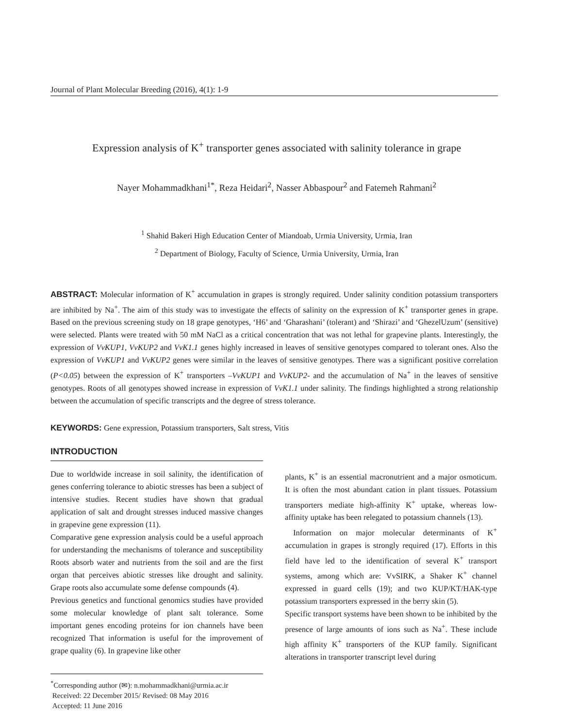Journal of Plant Molecular Breeding (2016), 4(1): 1-9
Expression analysis of K<sup>+</sup> transporter genes associated with salinity tolerance in grape
Nayer Mohammadkhani<sup>1*</sup>, Reza Heidari<sup>2</sup>, Nasser Abbaspour<sup>2</sup> and Fatemeh Rahmani<sup>2</sup>
<sup>1</sup> Shahid Bakeri High Education Center of Miandoab, Urmia University, Urmia, Iran
<sup>2</sup> Department of Biology, Faculty of Science, Urmia University, Urmia, Iran
ABSTRACT: Molecular information of K<sup>+</sup> accumulation in grapes is strongly required. Under salinity condition potassium transporters are inhibited by Na<sup>+</sup>. The aim of this study was to investigate the effects of salinity on the expression of K<sup>+</sup> transporter genes in grape. Based on the previous screening study on 18 grape genotypes, ‘H6’ and ‘Gharashani’ (tolerant) and ‘Shirazi’ and ‘GhezelUzum’ (sensitive) were selected. Plants were treated with 50 mM NaCl as a critical concentration that was not lethal for grapevine plants. Interestingly, the expression of VvKUP1, VvKUP2 and VvK1.1 genes highly increased in leaves of sensitive genotypes compared to tolerant ones. Also the expression of VvKUP1 and VvKUP2 genes were similar in the leaves of sensitive genotypes. There was a significant positive correlation (P<0.05) between the expression of K<sup>+</sup> transporters –VvKUP1 and VvKUP2- and the accumulation of Na<sup>+</sup> in the leaves of sensitive genotypes. Roots of all genotypes showed increase in expression of VvK1.1 under salinity. The findings highlighted a strong relationship between the accumulation of specific transcripts and the degree of stress tolerance.
KEYWORDS: Gene expression, Potassium transporters, Salt stress, Vitis
INTRODUCTION
Due to worldwide increase in soil salinity, the identification of genes conferring tolerance to abiotic stresses has been a subject of intensive studies. Recent studies have shown that gradual application of salt and drought stresses induced massive changes in grapevine gene expression (11).
Comparative gene expression analysis could be a useful approach for understanding the mechanisms of tolerance and susceptibility Roots absorb water and nutrients from the soil and are the first organ that perceives abiotic stresses like drought and salinity. Grape roots also accumulate some defense compounds (4).
Previous genetics and functional genomics studies have provided some molecular knowledge of plant salt tolerance. Some important genes encoding proteins for ion channels have been recognized That information is useful for the improvement of grape quality (6). In grapevine like other
plants, K<sup>+</sup> is an essential macronutrient and a major osmoticum. It is often the most abundant cation in plant tissues. Potassium transporters mediate high-affinity K<sup>+</sup> uptake, whereas low-affinity uptake has been relegated to potassium channels (13).
Information on major molecular determinants of K<sup>+</sup> accumulation in grapes is strongly required (17). Efforts in this field have led to the identification of several K<sup>+</sup> transport systems, among which are: VvSIRK, a Shaker K<sup>+</sup> channel expressed in guard cells (19); and two KUP/KT/HAK-type potassium transporters expressed in the berry skin (5).
Specific transport systems have been shown to be inhibited by the presence of large amounts of ions such as Na<sup>+</sup>. These include high affinity K<sup>+</sup> transporters of the KUP family. Significant alterations in transporter transcript level during
<sup>*</sup> Corresponding author (✉): n.mohammadkhani@urmia.ac.ir
Received: 22 December 2015/ Revised: 08 May 2016
Accepted: 11 June 2016